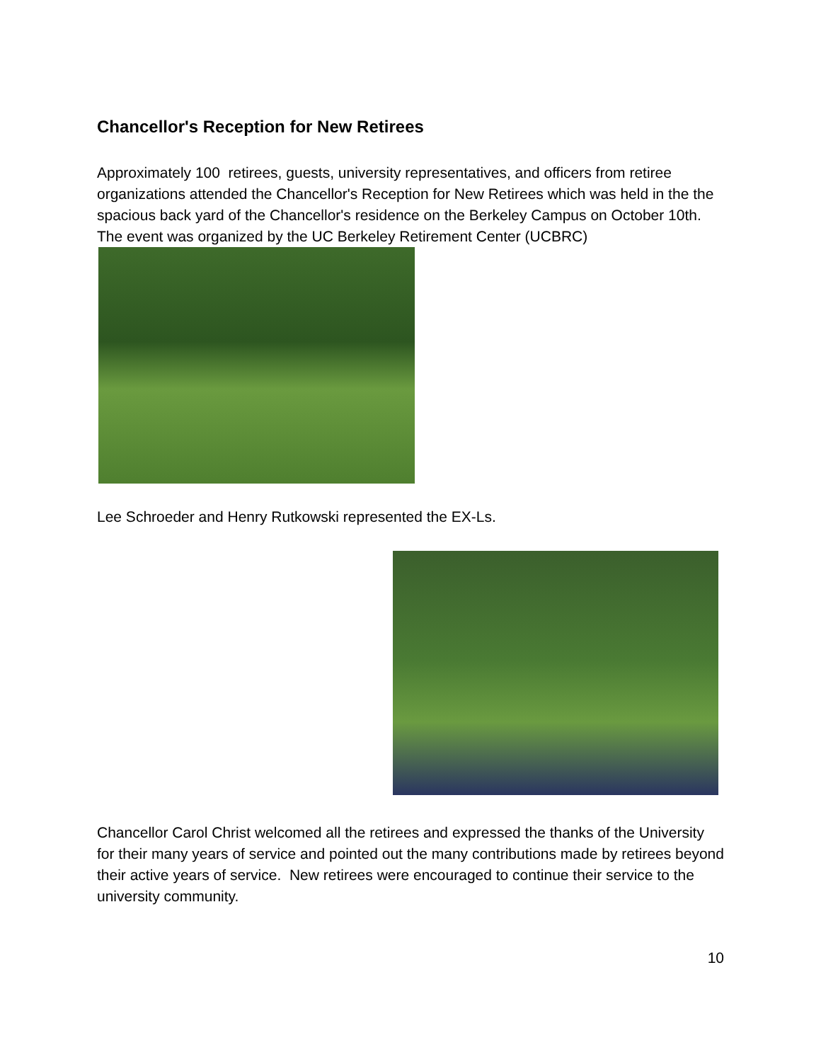Chancellor's Reception for New Retirees
Approximately 100 retirees, guests, university representatives, and officers from retiree organizations attended the Chancellor's Reception for New Retirees which was held in the the spacious back yard of the Chancellor's residence on the Berkeley Campus on October 10th. The event was organized by the UC Berkeley Retirement Center (UCBRC)
Lee Schroeder and Henry Rutkowski represented the EX-Ls.
Chancellor Carol Christ welcomed all the retirees and expressed the thanks of the University for their many years of service and pointed out the many contributions made by retirees beyond their active years of service. New retirees were encouraged to continue their service to the university community.
10